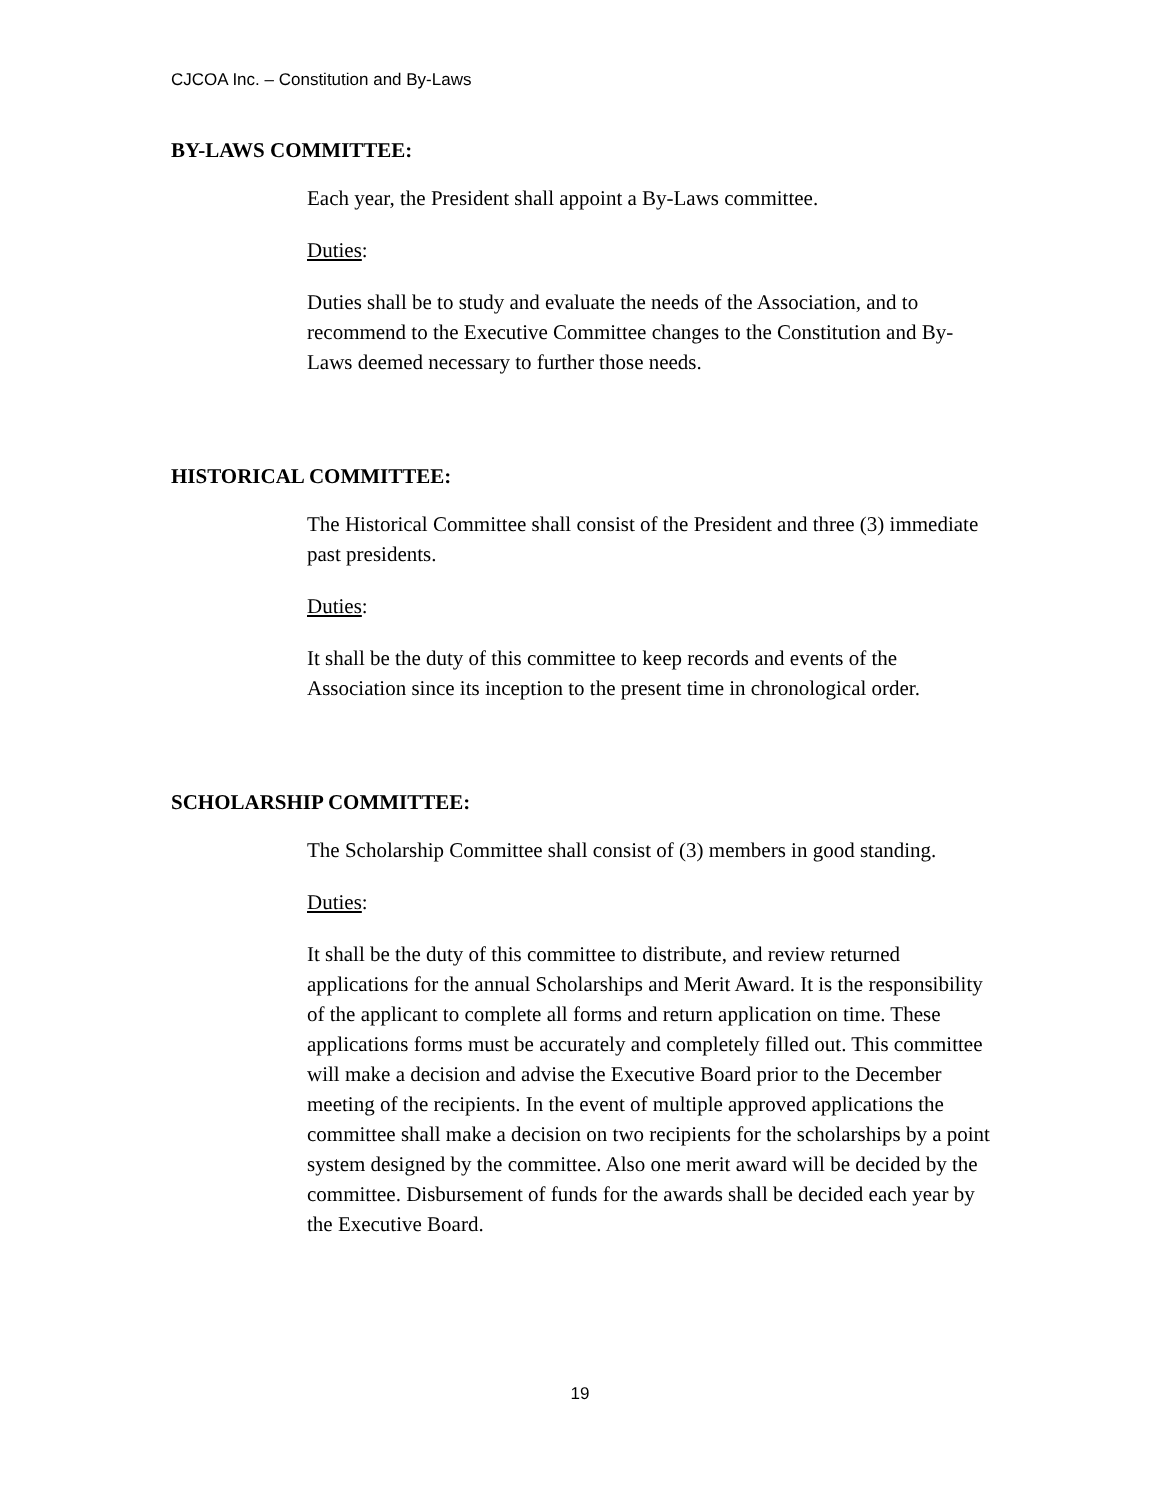CJCOA Inc. – Constitution and By-Laws
BY-LAWS COMMITTEE:
Each year, the President shall appoint a By-Laws committee.
Duties:
Duties shall be to study and evaluate the needs of the Association, and to recommend to the Executive Committee changes to the Constitution and By-Laws deemed necessary to further those needs.
HISTORICAL COMMITTEE:
The Historical Committee shall consist of the President and three (3) immediate past presidents.
Duties:
It shall be the duty of this committee to keep records and events of the Association since its inception to the present time in chronological order.
SCHOLARSHIP COMMITTEE:
The Scholarship Committee shall consist of (3) members in good standing.
Duties:
It shall be the duty of this committee to distribute, and review returned applications for the annual Scholarships and Merit Award. It is the responsibility of the applicant to complete all forms and return application on time. These applications forms must be accurately and completely filled out. This committee will make a decision and advise the Executive Board prior to the December meeting of the recipients. In the event of multiple approved applications the committee shall make a decision on two recipients for the scholarships by a point system designed by the committee. Also one merit award will be decided by the committee. Disbursement of funds for the awards shall be decided each year by the Executive Board.
19